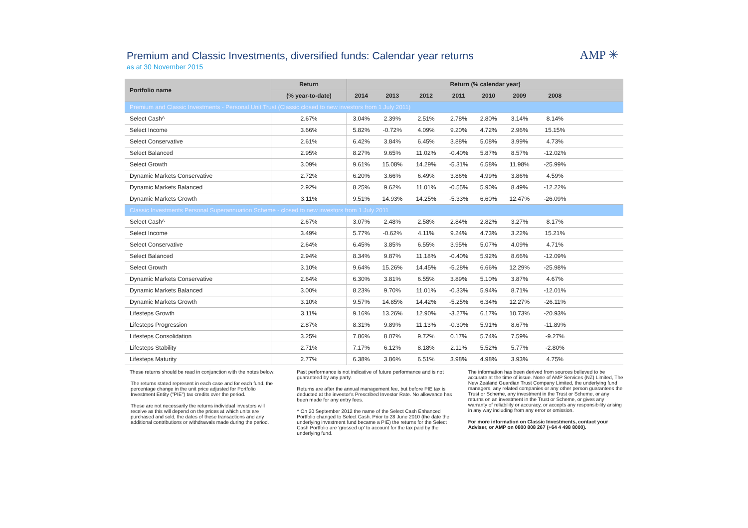Premium and Classic Investments, diversified funds: Calendar year returns
as at 30 November 2015
AMP ✳
| Portfolio name | Return | Return (% calendar year) | | | | | | | |
| --- | --- | --- | --- | --- | --- | --- | --- | --- | --- |
| | (% year-to-date) | 2014 | 2013 | 2012 | 2011 | 2010 | 2009 | 2008 | |
| Premium and Classic Investments - Personal Unit Trust (Classic closed to new investors from 1 July 2011) | | | | | | | | | |
| Select Cash^ | 2.67% | 3.04% | 2.39% | 2.51% | 2.78% | 2.80% | 3.14% | 8.14% | |
| Select Income | 3.66% | 5.82% | -0.72% | 4.09% | 9.20% | 4.72% | 2.96% | 15.15% | |
| Select Conservative | 2.61% | 6.42% | 3.84% | 6.45% | 3.88% | 5.08% | 3.99% | 4.73% | |
| Select Balanced | 2.95% | 8.27% | 9.65% | 11.02% | -0.40% | 5.87% | 8.57% | -12.02% | |
| Select Growth | 3.09% | 9.61% | 15.08% | 14.29% | -5.31% | 6.58% | 11.98% | -25.99% | |
| Dynamic Markets Conservative | 2.72% | 6.20% | 3.66% | 6.49% | 3.86% | 4.99% | 3.86% | 4.59% | |
| Dynamic Markets Balanced | 2.92% | 8.25% | 9.62% | 11.01% | -0.55% | 5.90% | 8.49% | -12.22% | |
| Dynamic Markets Growth | 3.11% | 9.51% | 14.93% | 14.25% | -5.33% | 6.60% | 12.47% | -26.09% | |
| Classic Investments Personal Superannuation Scheme - closed to new investors from 1 July 2011 | | | | | | | | | |
| Select Cash^ | 2.67% | 3.07% | 2.48% | 2.58% | 2.84% | 2.82% | 3.27% | 8.17% | |
| Select Income | 3.49% | 5.77% | -0.62% | 4.11% | 9.24% | 4.73% | 3.22% | 15.21% | |
| Select Conservative | 2.64% | 6.45% | 3.85% | 6.55% | 3.95% | 5.07% | 4.09% | 4.71% | |
| Select Balanced | 2.94% | 8.34% | 9.87% | 11.18% | -0.40% | 5.92% | 8.66% | -12.09% | |
| Select Growth | 3.10% | 9.64% | 15.26% | 14.45% | -5.28% | 6.66% | 12.29% | -25.98% | |
| Dynamic Markets Conservative | 2.64% | 6.30% | 3.81% | 6.55% | 3.89% | 5.10% | 3.87% | 4.67% | |
| Dynamic Markets Balanced | 3.00% | 8.23% | 9.70% | 11.01% | -0.33% | 5.94% | 8.71% | -12.01% | |
| Dynamic Markets Growth | 3.10% | 9.57% | 14.85% | 14.42% | -5.25% | 6.34% | 12.27% | -26.11% | |
| Lifesteps Growth | 3.11% | 9.16% | 13.26% | 12.90% | -3.27% | 6.17% | 10.73% | -20.93% | |
| Lifesteps Progression | 2.87% | 8.31% | 9.89% | 11.13% | -0.30% | 5.91% | 8.67% | -11.89% | |
| Lifesteps Consolidation | 3.25% | 7.86% | 8.07% | 9.72% | 0.17% | 5.74% | 7.59% | -9.27% | |
| Lifesteps Stability | 2.71% | 7.17% | 6.12% | 8.18% | 2.11% | 5.52% | 5.77% | -2.80% | |
| Lifesteps Maturity | 2.77% | 6.38% | 3.86% | 6.51% | 3.98% | 4.98% | 3.93% | 4.75% | |
These returns should be read in conjunction with the notes below:
The returns stated represent in each case and for each fund, the percentage change in the unit price adjusted for Portfolio Investment Entity ("PIE") tax credits over the period.
These are not necessarily the returns individual investors will receive as this will depend on the prices at which units are purchased and sold, the dates of these transactions and any additional contributions or withdrawals made during the period.
Past performance is not indicative of future performance and is not guaranteed by any party.
Returns are after the annual management fee, but before PIE tax is deducted at the investor's Prescribed Investor Rate. No allowance has been made for any entry fees.
^ On 20 September 2012 the name of the Select Cash Enhanced Portfolio changed to Select Cash. Prior to 28 June 2010 (the date the underlying investment fund became a PIE) the returns for the Select Cash Portfolio are 'grossed up' to account for the tax paid by the underlying fund.
The information has been derived from sources believed to be accurate at the time of issue. None of AMP Services (NZ) Limited, The New Zealand Guardian Trust Company Limited, the underlying fund managers, any related companies or any other person guarantees the Trust or Scheme, any investment in the Trust or Scheme, or any returns on an investment in the Trust or Scheme, or gives any warranty of reliability or accuracy, or accepts any responsibility arising in any way including from any error or omission.
For more information on Classic Investments, contact your Adviser, or AMP on 0800 808 267 (+64 4 498 8000).